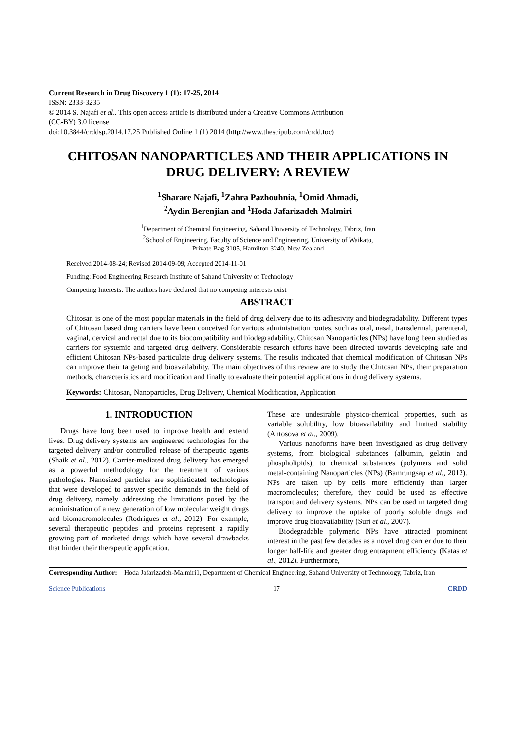Current Research in Drug Discovery 1 (1): 17-25, 2014
ISSN: 2333-3235
© 2014 S. Najafi et al., This open access article is distributed under a Creative Commons Attribution
(CC-BY) 3.0 license
doi:10.3844/crddsp.2014.17.25 Published Online 1 (1) 2014 (http://www.thescipub.com/crdd.toc)
CHITOSAN NANOPARTICLES AND THEIR APPLICATIONS IN DRUG DELIVERY: A REVIEW
<sup>1</sup> Sharare Najafi, <sup>1</sup>Zahra Pazhouhnia, <sup>1</sup>Omid Ahmadi,
<sup>2</sup> Aydin Berenjian and <sup>1</sup>Hoda Jafarizadeh-Malmiri
<sup>1</sup> Department of Chemical Engineering, Sahand University of Technology, Tabriz, Iran
<sup>2</sup> School of Engineering, Faculty of Science and Engineering, University of Waikato,
Private Bag 3105, Hamilton 3240, New Zealand
Received 2014-08-24; Revised 2014-09-09; Accepted 2014-11-01
Funding: Food Engineering Research Institute of Sahand University of Technology
Competing Interests: The authors have declared that no competing interests exist
ABSTRACT
Chitosan is one of the most popular materials in the field of drug delivery due to its adhesivity and biodegradability. Different types of Chitosan based drug carriers have been conceived for various administration routes, such as oral, nasal, transdermal, parenteral, vaginal, cervical and rectal due to its biocompatibility and biodegradability. Chitosan Nanoparticles (NPs) have long been studied as carriers for systemic and targeted drug delivery. Considerable research efforts have been directed towards developing safe and efficient Chitosan NPs-based particulate drug delivery systems. The results indicated that chemical modification of Chitosan NPs can improve their targeting and bioavailability. The main objectives of this review are to study the Chitosan NPs, their preparation methods, characteristics and modification and finally to evaluate their potential applications in drug delivery systems.
Keywords: Chitosan, Nanoparticles, Drug Delivery, Chemical Modification, Application
1. INTRODUCTION
Drugs have long been used to improve health and extend lives. Drug delivery systems are engineered technologies for the targeted delivery and/or controlled release of therapeutic agents (Shaik et al., 2012). Carrier-mediated drug delivery has emerged as a powerful methodology for the treatment of various pathologies. Nanosized particles are sophisticated technologies that were developed to answer specific demands in the field of drug delivery, namely addressing the limitations posed by the administration of a new generation of low molecular weight drugs and biomacromolecules (Rodrigues et al., 2012). For example, several therapeutic peptides and proteins represent a rapidly growing part of marketed drugs which have several drawbacks that hinder their therapeutic application.
These are undesirable physico-chemical properties, such as variable solubility, low bioavailability and limited stability (Antosova et al., 2009).
Various nanoforms have been investigated as drug delivery systems, from biological substances (albumin, gelatin and phospholipids), to chemical substances (polymers and solid metal-containing Nanoparticles (NPs) (Bamrungsap et al., 2012). NPs are taken up by cells more efficiently than larger macromolecules; therefore, they could be used as effective transport and delivery systems. NPs can be used in targeted drug delivery to improve the uptake of poorly soluble drugs and improve drug bioavailability (Suri et al., 2007).
Biodegradable polymeric NPs have attracted prominent interest in the past few decades as a novel drug carrier due to their longer half-life and greater drug entrapment efficiency (Katas et al., 2012). Furthermore,
Corresponding Author: Hoda Jafarizadeh-Malmiri1, Department of Chemical Engineering, Sahand University of Technology, Tabriz, Iran
Science Publications 17 CRDD